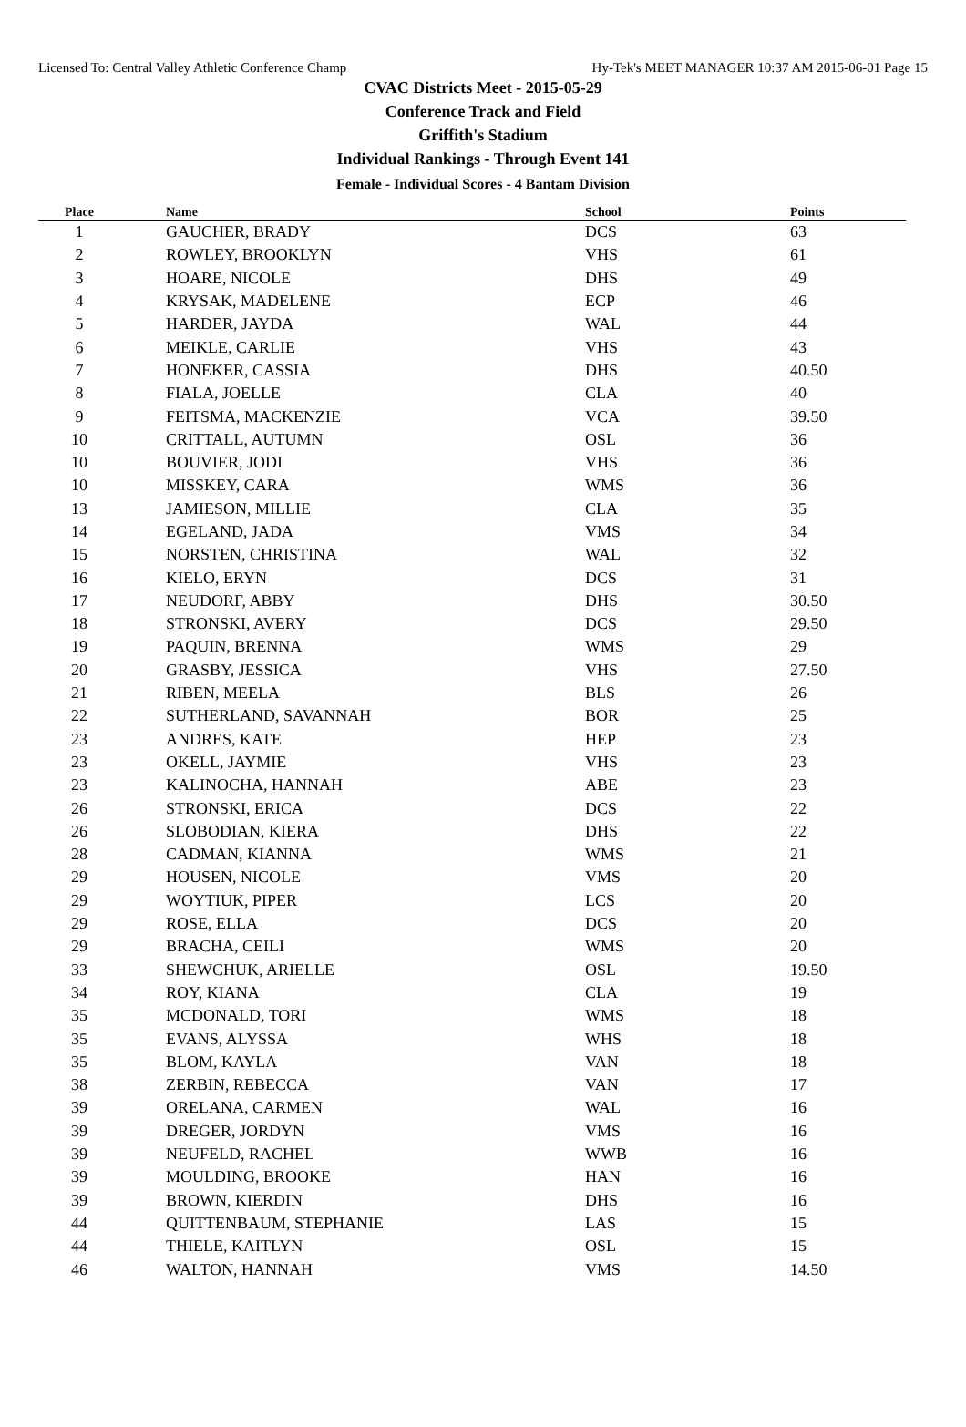Licensed To: Central Valley Athletic Conference Champ Hy-Tek's MEET MANAGER 10:37 AM 2015-06-01 Page 15
CVAC Districts Meet - 2015-05-29
Conference Track and Field
Griffith's Stadium
Individual Rankings - Through Event 141
Female - Individual Scores - 4 Bantam Division
| Place | Name | School | Points |
| --- | --- | --- | --- |
| 1 | GAUCHER, BRADY | DCS | 63 |
| 2 | ROWLEY, BROOKLYN | VHS | 61 |
| 3 | HOARE, NICOLE | DHS | 49 |
| 4 | KRYSAK, MADELENE | ECP | 46 |
| 5 | HARDER, JAYDA | WAL | 44 |
| 6 | MEIKLE, CARLIE | VHS | 43 |
| 7 | HONEKER, CASSIA | DHS | 40.50 |
| 8 | FIALA, JOELLE | CLA | 40 |
| 9 | FEITSMA, MACKENZIE | VCA | 39.50 |
| 10 | CRITTALL, AUTUMN | OSL | 36 |
| 10 | BOUVIER, JODI | VHS | 36 |
| 10 | MISSKEY, CARA | WMS | 36 |
| 13 | JAMIESON, MILLIE | CLA | 35 |
| 14 | EGELAND, JADA | VMS | 34 |
| 15 | NORSTEN, CHRISTINA | WAL | 32 |
| 16 | KIELO, ERYN | DCS | 31 |
| 17 | NEUDORF, ABBY | DHS | 30.50 |
| 18 | STRONSKI, AVERY | DCS | 29.50 |
| 19 | PAQUIN, BRENNA | WMS | 29 |
| 20 | GRASBY, JESSICA | VHS | 27.50 |
| 21 | RIBEN, MEELA | BLS | 26 |
| 22 | SUTHERLAND, SAVANNAH | BOR | 25 |
| 23 | ANDRES, KATE | HEP | 23 |
| 23 | OKELL, JAYMIE | VHS | 23 |
| 23 | KALINOCHA, HANNAH | ABE | 23 |
| 26 | STRONSKI, ERICA | DCS | 22 |
| 26 | SLOBODIAN, KIERA | DHS | 22 |
| 28 | CADMAN, KIANNA | WMS | 21 |
| 29 | HOUSEN, NICOLE | VMS | 20 |
| 29 | WOYTIUK, PIPER | LCS | 20 |
| 29 | ROSE, ELLA | DCS | 20 |
| 29 | BRACHA, CEILI | WMS | 20 |
| 33 | SHEWCHUK, ARIELLE | OSL | 19.50 |
| 34 | ROY, KIANA | CLA | 19 |
| 35 | MCDONALD, TORI | WMS | 18 |
| 35 | EVANS, ALYSSA | WHS | 18 |
| 35 | BLOM, KAYLA | VAN | 18 |
| 38 | ZERBIN, REBECCA | VAN | 17 |
| 39 | ORELANA, CARMEN | WAL | 16 |
| 39 | DREGER, JORDYN | VMS | 16 |
| 39 | NEUFELD, RACHEL | WWB | 16 |
| 39 | MOULDING, BROOKE | HAN | 16 |
| 39 | BROWN, KIERDIN | DHS | 16 |
| 44 | QUITTENBAUM, STEPHANIE | LAS | 15 |
| 44 | THIELE, KAITLYN | OSL | 15 |
| 46 | WALTON, HANNAH | VMS | 14.50 |